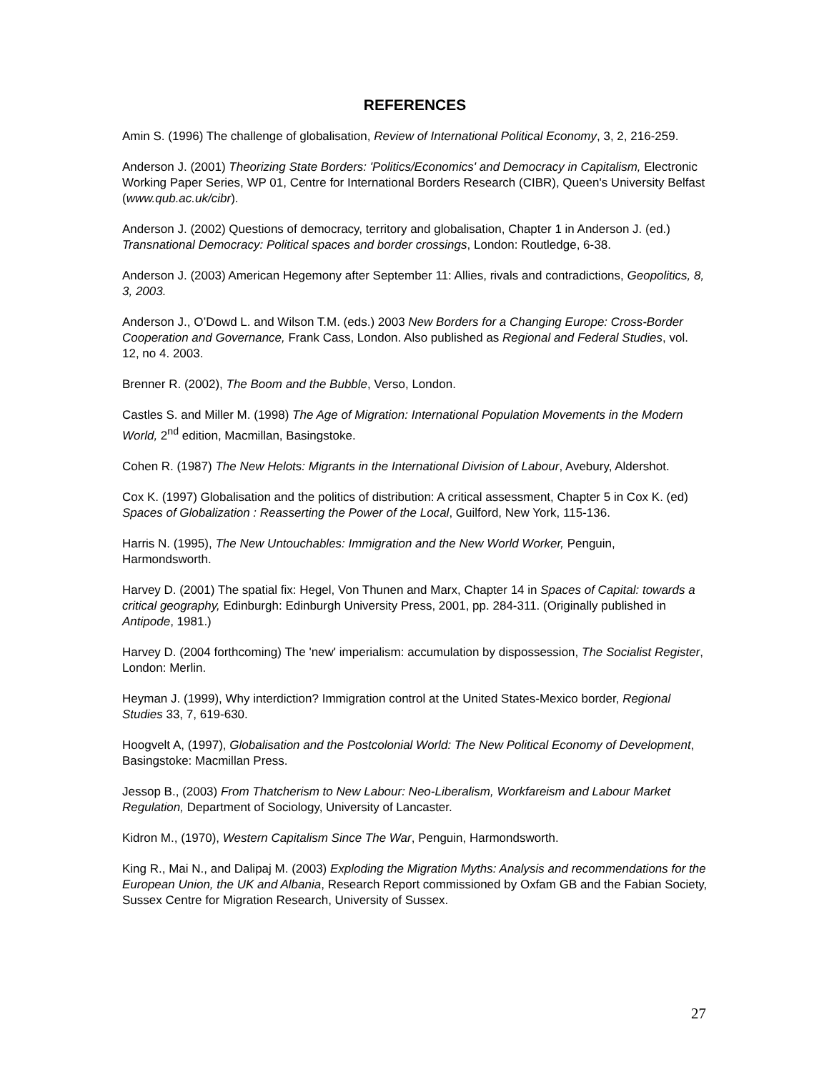REFERENCES
Amin S. (1996) The challenge of globalisation, Review of International Political Economy, 3, 2, 216-259.
Anderson J. (2001) Theorizing State Borders: 'Politics/Economics' and Democracy in Capitalism, Electronic Working Paper Series, WP 01, Centre for International Borders Research (CIBR), Queen's University Belfast (www.qub.ac.uk/cibr).
Anderson J. (2002) Questions of democracy, territory and globalisation, Chapter 1 in Anderson J. (ed.) Transnational Democracy: Political spaces and border crossings, London: Routledge, 6-38.
Anderson J. (2003) American Hegemony after September 11: Allies, rivals and contradictions, Geopolitics, 8, 3, 2003.
Anderson J., O’Dowd L. and Wilson T.M. (eds.) 2003 New Borders for a Changing Europe: Cross-Border Cooperation and Governance, Frank Cass, London. Also published as Regional and Federal Studies, vol. 12, no 4. 2003.
Brenner R. (2002), The Boom and the Bubble, Verso, London.
Castles S. and Miller M. (1998) The Age of Migration: International Population Movements in the Modern World, 2<sup>nd</sup> edition, Macmillan, Basingstoke.
Cohen R. (1987) The New Helots: Migrants in the International Division of Labour, Avebury, Aldershot.
Cox K. (1997) Globalisation and the politics of distribution: A critical assessment, Chapter 5 in Cox K. (ed) Spaces of Globalization : Reasserting the Power of the Local, Guilford, New York, 115-136.
Harris N. (1995), The New Untouchables: Immigration and the New World Worker, Penguin, Harmondsworth.
Harvey D. (2001) The spatial fix: Hegel, Von Thunen and Marx, Chapter 14 in Spaces of Capital: towards a critical geography, Edinburgh: Edinburgh University Press, 2001, pp. 284-311. (Originally published in Antipode, 1981.)
Harvey D. (2004 forthcoming) The 'new' imperialism: accumulation by dispossession, The Socialist Register, London: Merlin.
Heyman J. (1999), Why interdiction? Immigration control at the United States-Mexico border, Regional Studies 33, 7, 619-630.
Hoogvelt A, (1997), Globalisation and the Postcolonial World: The New Political Economy of Development, Basingstoke: Macmillan Press.
Jessop B., (2003) From Thatcherism to New Labour: Neo-Liberalism, Workfareism and Labour Market Regulation, Department of Sociology, University of Lancaster.
Kidron M., (1970), Western Capitalism Since The War, Penguin, Harmondsworth.
King R., Mai N., and Dalipaj M. (2003) Exploding the Migration Myths: Analysis and recommendations for the European Union, the UK and Albania, Research Report commissioned by Oxfam GB and the Fabian Society, Sussex Centre for Migration Research, University of Sussex.
27